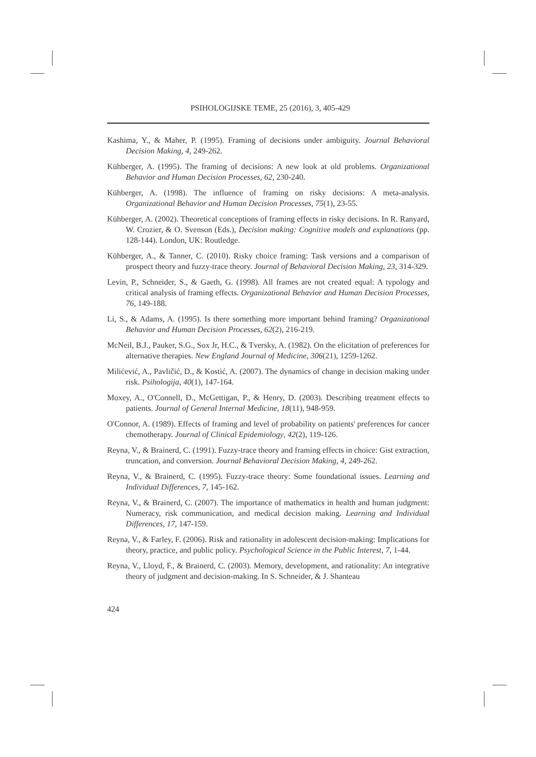PSIHOLOGIJSKE TEME, 25 (2016), 3, 405-429
Kashima, Y., & Maher, P. (1995). Framing of decisions under ambiguity. Journal Behavioral Decision Making, 4, 249-262.
Kühberger, A. (1995). The framing of decisions: A new look at old problems. Organizational Behavior and Human Decision Processes, 62, 230-240.
Kühberger, A. (1998). The influence of framing on risky decisions: A meta-analysis. Organizational Behavior and Human Decision Processes, 75(1), 23-55.
Kühberger, A. (2002). Theoretical conceptions of framing effects in risky decisions. In R. Ranyard, W. Crozier, & O. Svenson (Eds.), Decision making: Cognitive models and explanations (pp. 128-144). London, UK: Routledge.
Kühberger, A., & Tanner, C. (2010). Risky choice framing: Task versions and a comparison of prospect theory and fuzzy-trace theory. Journal of Behavioral Decision Making, 23, 314-329.
Levin, P., Schneider, S., & Gaeth, G. (1998). All frames are not created equal: A typology and critical analysis of framing effects. Organizational Behavior and Human Decision Processes, 76, 149-188.
Li, S., & Adams, A. (1995). Is there something more important behind framing? Organizational Behavior and Human Decision Processes, 62(2), 216-219.
McNeil, B.J., Pauker, S.G., Sox Jr, H.C., & Tversky, A. (1982). On the elicitation of preferences for alternative therapies. New England Journal of Medicine, 306(21), 1259-1262.
Milićević, A., Pavličić, D., & Kostić, A. (2007). The dynamics of change in decision making under risk. Psihologija, 40(1), 147-164.
Moxey, A., O'Connell, D., McGettigan, P., & Henry, D. (2003). Describing treatment effects to patients. Journal of General Internal Medicine, 18(11), 948-959.
O'Connor, A. (1989). Effects of framing and level of probability on patients' preferences for cancer chemotherapy. Journal of Clinical Epidemiology, 42(2), 119-126.
Reyna, V., & Brainerd, C. (1991). Fuzzy-trace theory and framing effects in choice: Gist extraction, truncation, and conversion. Journal Behavioral Decision Making, 4, 249-262.
Reyna, V., & Brainerd, C. (1995). Fuzzy-trace theory: Some foundational issues. Learning and Individual Differences, 7, 145-162.
Reyna, V., & Brainerd, C. (2007). The importance of mathematics in health and human judgment: Numeracy, risk communication, and medical decision making. Learning and Individual Differences, 17, 147-159.
Reyna, V., & Farley, F. (2006). Risk and rationality in adolescent decision-making: Implications for theory, practice, and public policy. Psychological Science in the Public Interest, 7, 1-44.
Reyna, V., Lloyd, F., & Brainerd, C. (2003). Memory, development, and rationality: An integrative theory of judgment and decision-making. In S. Schneider, & J. Shanteau
424